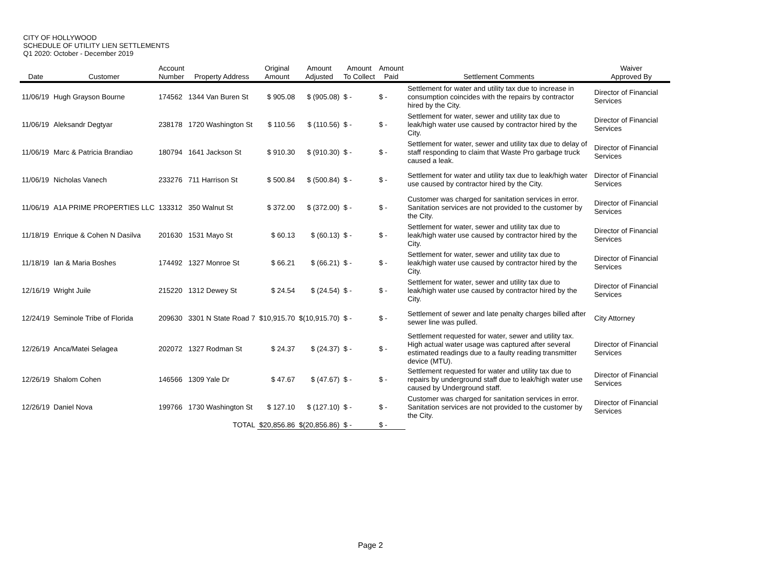CITY OF HOLLYWOOD
SCHEDULE OF UTILITY LIEN SETTLEMENTS
Q1 2020: October - December 2019
| Date | Customer | Account Number | Property Address | Original Amount | Amount Adjusted | Amount To Collect | Amount Paid | Settlement Comments | Waiver Approved By |
| --- | --- | --- | --- | --- | --- | --- | --- | --- | --- |
| 11/06/19 | Hugh Grayson Bourne | 174562 | 1344 Van Buren St | $ 905.08 | $ (905.08) | $ - | $ - | Settlement for water and utility tax due to increase in consumption coincides with the repairs by contractor hired by the City. | Director of Financial Services |
| 11/06/19 | Aleksandr Degtyar | 238178 | 1720 Washington St | $ 110.56 | $ (110.56) | $ - | $ - | Settlement for water, sewer and utility tax due to leak/high water use caused by contractor hired by the City. | Director of Financial Services |
| 11/06/19 | Marc & Patricia Brandiao | 180794 | 1641 Jackson St | $ 910.30 | $ (910.30) | $ - | $ - | Settlement for water, sewer and utility tax due to delay of staff responding to claim that Waste Pro garbage truck caused a leak. | Director of Financial Services |
| 11/06/19 | Nicholas Vanech | 233276 | 711 Harrison St | $ 500.84 | $ (500.84) | $ - | $ - | Settlement for water and utility tax due to leak/high water use caused by contractor hired by the City. | Director of Financial Services |
| 11/06/19 | A1A PRIME PROPERTIES LLC | 133312 | 350 Walnut St | $ 372.00 | $ (372.00) | $ - | $ - | Customer was charged for sanitation services in error. Sanitation services are not provided to the customer by the City. | Director of Financial Services |
| 11/18/19 | Enrique & Cohen N Dasilva | 201630 | 1531 Mayo St | $ 60.13 | $ (60.13) | $ - | $ - | Settlement for water, sewer and utility tax due to leak/high water use caused by contractor hired by the City. | Director of Financial Services |
| 11/18/19 | Ian & Maria Boshes | 174492 | 1327 Monroe St | $ 66.21 | $ (66.21) | $ - | $ - | Settlement for water, sewer and utility tax due to leak/high water use caused by contractor hired by the City. | Director of Financial Services |
| 12/16/19 | Wright Juile | 215220 | 1312 Dewey St | $ 24.54 | $ (24.54) | $ - | $ - | Settlement for water, sewer and utility tax due to leak/high water use caused by contractor hired by the City. | Director of Financial Services |
| 12/24/19 | Seminole Tribe of Florida | 209630 | 3301 N State Road 7 | $10,915.70 | $(10,915.70) | $ - | $ - | Settlement of sewer and late penalty charges billed after sewer line was pulled. | City Attorney |
| 12/26/19 | Anca/Matei Selagea | 202072 | 1327 Rodman St | $ 24.37 | $ (24.37) | $ - | $ - | Settlement requested for water, sewer and utility tax. High actual water usage was captured after several estimated readings due to a faulty reading transmitter device (MTU). | Director of Financial Services |
| 12/26/19 | Shalom Cohen | 146566 | 1309 Yale Dr | $ 47.67 | $ (47.67) | $ - | $ - | Settlement requested for water and utility tax due to repairs by underground staff due to leak/high water use caused by Underground staff. | Director of Financial Services |
| 12/26/19 | Daniel Nova | 199766 | 1730 Washington St | $ 127.10 | $ (127.10) | $ - | $ - | Customer was charged for sanitation services in error. Sanitation services are not provided to the customer by the City. | Director of Financial Services |
| | | | TOTAL | $20,856.86 | $(20,856.86) | $ - | $ - | | |
Page 2